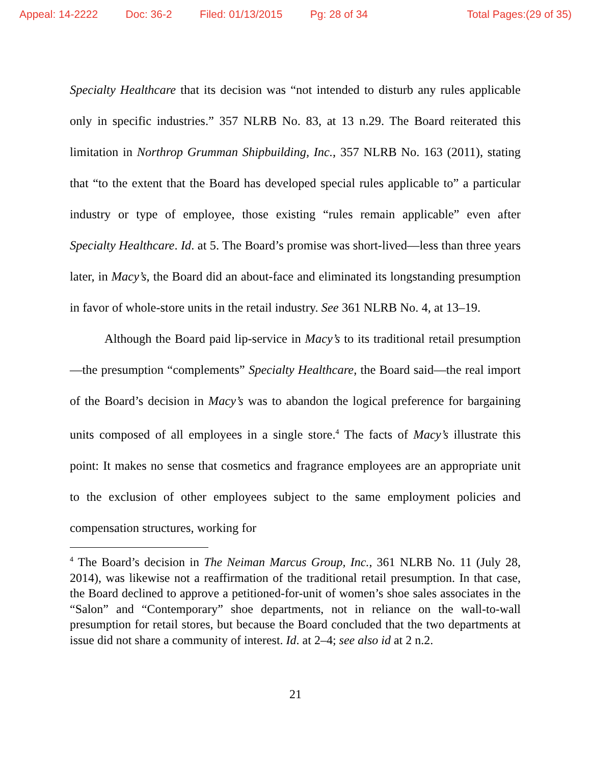Appeal: 14-2222 Doc: 36-2 Filed: 01/13/2015 Pg: 28 of 34 Total Pages:(29 of 35)
Specialty Healthcare that its decision was “not intended to disturb any rules applicable only in specific industries.” 357 NLRB No. 83, at 13 n.29. The Board reiterated this limitation in Northrop Grumman Shipbuilding, Inc., 357 NLRB No. 163 (2011), stating that “to the extent that the Board has developed special rules applicable to” a particular industry or type of employee, those existing “rules remain applicable” even after Specialty Healthcare. Id. at 5. The Board’s promise was short-lived—less than three years later, in Macy’s, the Board did an about-face and eliminated its longstanding presumption in favor of whole-store units in the retail industry. See 361 NLRB No. 4, at 13–19.
Although the Board paid lip-service in Macy’s to its traditional retail presumption—the presumption “complements” Specialty Healthcare, the Board said—the real import of the Board’s decision in Macy’s was to abandon the logical preference for bargaining units composed of all employees in a single store.<sup>4</sup> The facts of Macy’s illustrate this point: It makes no sense that cosmetics and fragrance employees are an appropriate unit to the exclusion of other employees subject to the same employment policies and compensation structures, working for
<sup>4</sup> The Board’s decision in The Neiman Marcus Group, Inc., 361 NLRB No. 11 (July 28, 2014), was likewise not a reaffirmation of the traditional retail presumption. In that case, the Board declined to approve a petitioned-for-unit of women’s shoe sales associates in the “Salon” and “Contemporary” shoe departments, not in reliance on the wall-to-wall presumption for retail stores, but because the Board concluded that the two departments at issue did not share a community of interest. Id. at 2–4; see also id at 2 n.2.
21